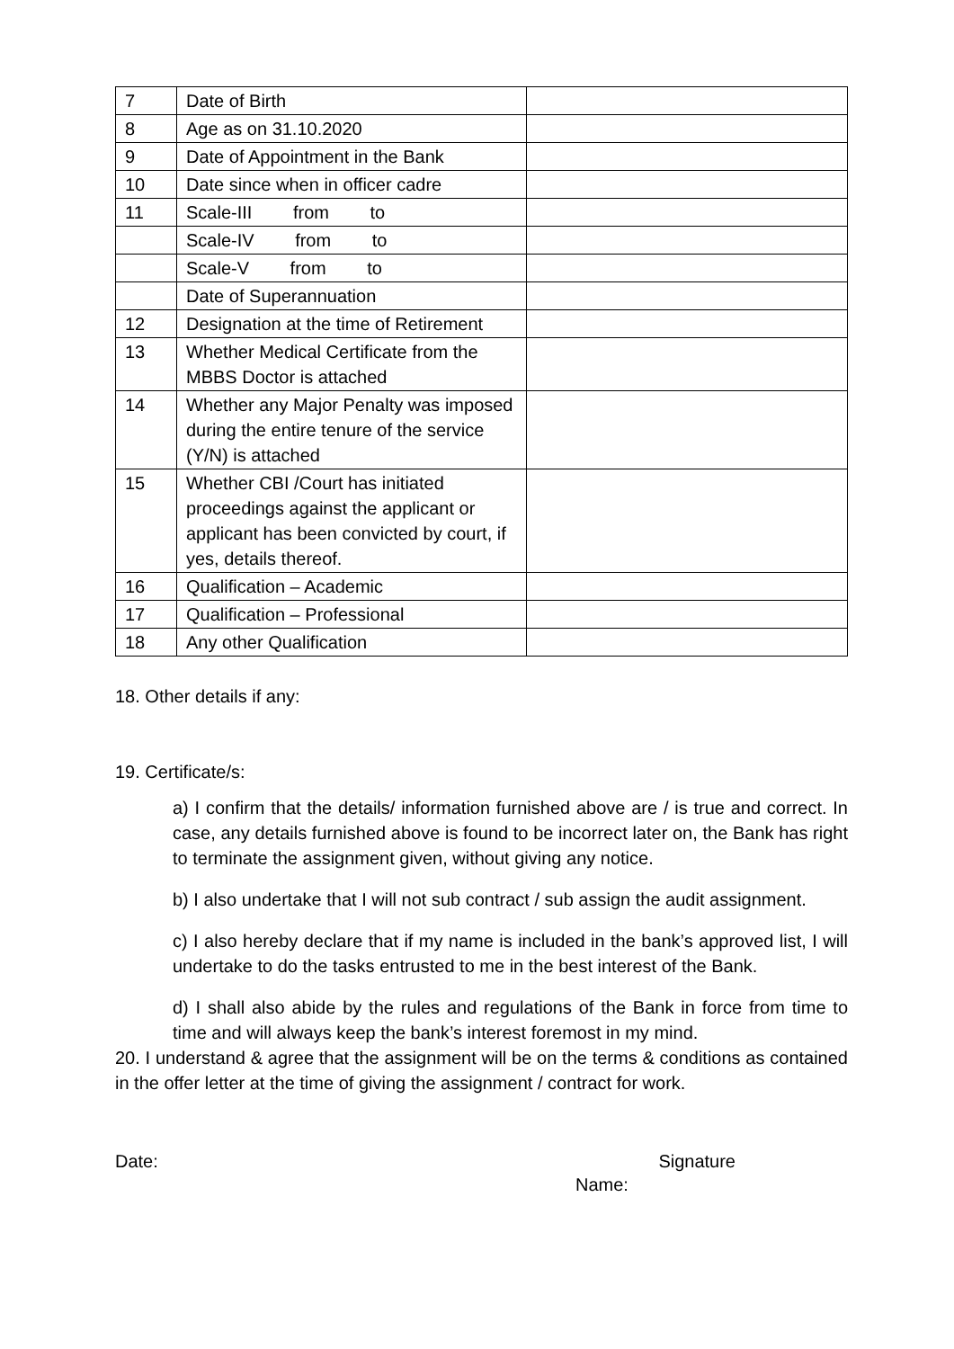| 7 | Date of Birth | |
| 8 | Age as on 31.10.2020 | |
| 9 | Date of Appointment in the Bank | |
| 10 | Date since when in officer cadre | |
| 11 | Scale-III from to | |
| | Scale-IV from to | |
| | Scale-V from to | |
| | Date of Superannuation | |
| 12 | Designation at the time of Retirement | |
| 13 | Whether Medical Certificate from the MBBS Doctor is attached | |
| 14 | Whether any Major Penalty was imposed during the entire tenure of the service (Y/N) is attached | |
| 15 | Whether CBI /Court has initiated proceedings against the applicant or applicant has been convicted by court, if yes, details thereof. | |
| 16 | Qualification – Academic | |
| 17 | Qualification – Professional | |
| 18 | Any other Qualification | |
18. Other details if any:
19. Certificate/s:
a) I confirm that the details/ information furnished above are / is true and correct. In case, any details furnished above is found to be incorrect later on, the Bank has right to terminate the assignment given, without giving any notice.
b) I also undertake that I will not sub contract / sub assign the audit assignment.
c) I also hereby declare that if my name is included in the bank’s approved list, I will undertake to do the tasks entrusted to me in the best interest of the Bank.
d) I shall also abide by the rules and regulations of the Bank in force from time to time and will always keep the bank’s interest foremost in my mind.
20. I understand & agree that the assignment will be on the terms & conditions as contained in the offer letter at the time of giving the assignment / contract for work.
Date: Signature
Name: